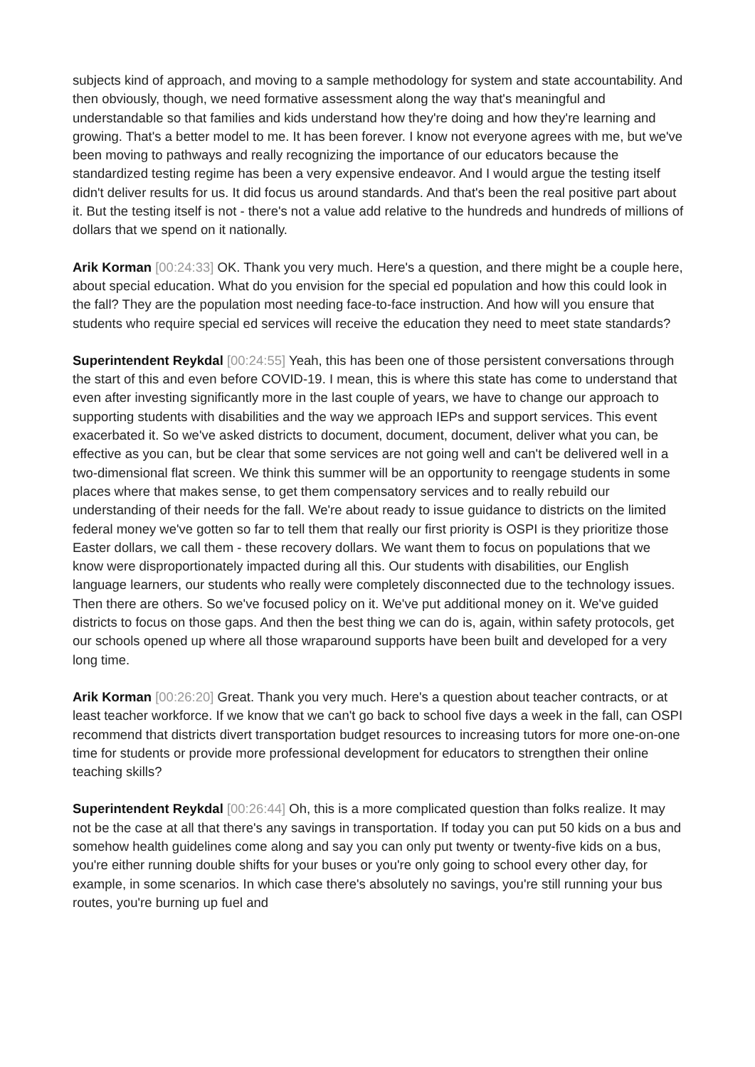subjects kind of approach, and moving to a sample methodology for system and state accountability. And then obviously, though, we need formative assessment along the way that's meaningful and understandable so that families and kids understand how they're doing and how they're learning and growing. That's a better model to me. It has been forever. I know not everyone agrees with me, but we've been moving to pathways and really recognizing the importance of our educators because the standardized testing regime has been a very expensive endeavor. And I would argue the testing itself didn't deliver results for us. It did focus us around standards. And that's been the real positive part about it. But the testing itself is not - there's not a value add relative to the hundreds and hundreds of millions of dollars that we spend on it nationally.
Arik Korman [00:24:33] OK. Thank you very much. Here's a question, and there might be a couple here, about special education. What do you envision for the special ed population and how this could look in the fall? They are the population most needing face-to-face instruction. And how will you ensure that students who require special ed services will receive the education they need to meet state standards?
Superintendent Reykdal [00:24:55] Yeah, this has been one of those persistent conversations through the start of this and even before COVID-19. I mean, this is where this state has come to understand that even after investing significantly more in the last couple of years, we have to change our approach to supporting students with disabilities and the way we approach IEPs and support services. This event exacerbated it. So we've asked districts to document, document, document, deliver what you can, be effective as you can, but be clear that some services are not going well and can't be delivered well in a two-dimensional flat screen. We think this summer will be an opportunity to reengage students in some places where that makes sense, to get them compensatory services and to really rebuild our understanding of their needs for the fall. We're about ready to issue guidance to districts on the limited federal money we've gotten so far to tell them that really our first priority is OSPI is they prioritize those Easter dollars, we call them - these recovery dollars. We want them to focus on populations that we know were disproportionately impacted during all this. Our students with disabilities, our English language learners, our students who really were completely disconnected due to the technology issues. Then there are others. So we've focused policy on it. We've put additional money on it. We've guided districts to focus on those gaps. And then the best thing we can do is, again, within safety protocols, get our schools opened up where all those wraparound supports have been built and developed for a very long time.
Arik Korman [00:26:20] Great. Thank you very much. Here's a question about teacher contracts, or at least teacher workforce. If we know that we can't go back to school five days a week in the fall, can OSPI recommend that districts divert transportation budget resources to increasing tutors for more one-on-one time for students or provide more professional development for educators to strengthen their online teaching skills?
Superintendent Reykdal [00:26:44] Oh, this is a more complicated question than folks realize. It may not be the case at all that there's any savings in transportation. If today you can put 50 kids on a bus and somehow health guidelines come along and say you can only put twenty or twenty-five kids on a bus, you're either running double shifts for your buses or you're only going to school every other day, for example, in some scenarios. In which case there's absolutely no savings, you're still running your bus routes, you're burning up fuel and